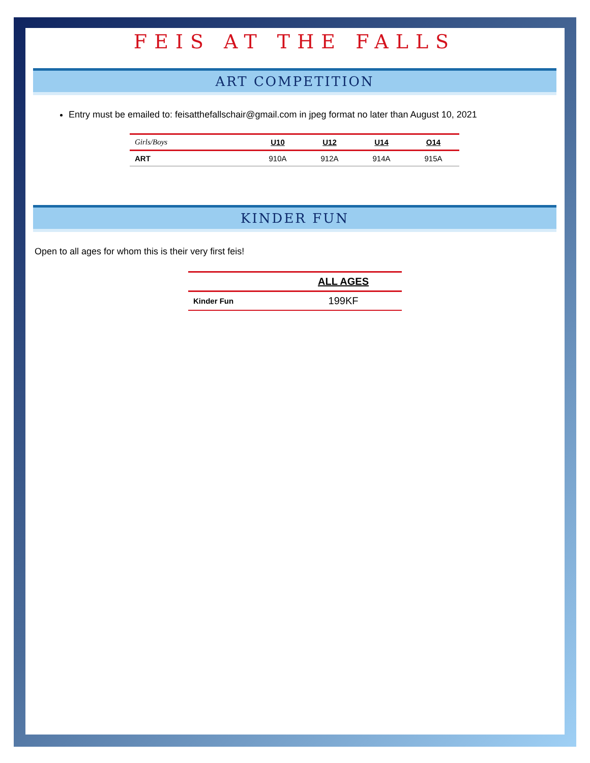FEIS AT THE FALLS
ART COMPETITION
Entry must be emailed to: feisatthefallschair@gmail.com in jpeg format no later than August 10, 2021
| Girls/Boys | U10 | U12 | U14 | O14 |
| ART | 910A | 912A | 914A | 915A |
KINDER FUN
Open to all ages for whom this is their very first feis!
| | ALL AGES |
| Kinder Fun | 199KF |